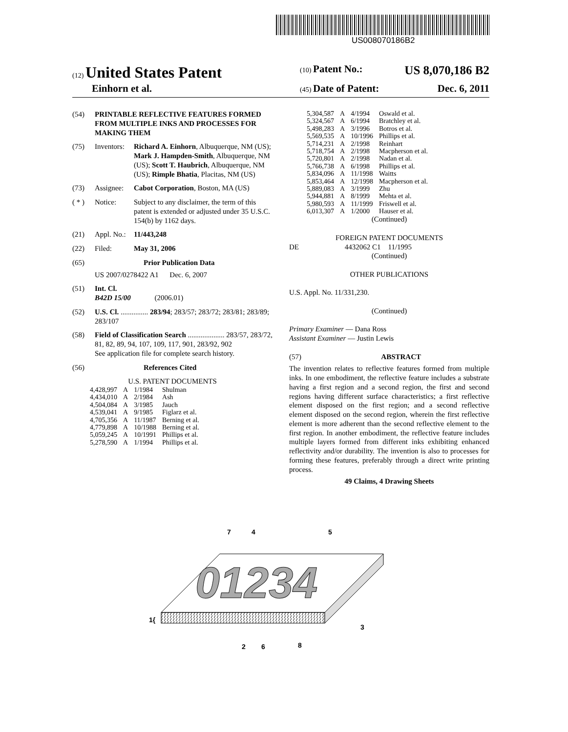US008070186B2
(12) United States Patent
(10) Patent No.: US 8,070,186 B2
Einhorn et al.
(45) Date of Patent: Dec. 6, 2011
(54) PRINTABLE REFLECTIVE FEATURES FORMED FROM MULTIPLE INKS AND PROCESSES FOR MAKING THEM
(75) Inventors: Richard A. Einhorn, Albuquerque, NM (US); Mark J. Hampden-Smith, Albuquerque, NM (US); Scott T. Haubrich, Albuquerque, NM (US); Rimple Bhatia, Placitas, NM (US)
(73) Assignee: Cabot Corporation, Boston, MA (US)
( * ) Notice: Subject to any disclaimer, the term of this patent is extended or adjusted under 35 U.S.C. 154(b) by 1162 days.
(21) Appl. No.: 11/443,248
(22) Filed: May 31, 2006
(65) Prior Publication Data
US 2007/0278422 A1 Dec. 6, 2007
(51) Int. Cl.
B42D 15/00 (2006.01)
(52) U.S. Cl. ............... 283/94; 283/57; 283/72; 283/81; 283/89; 283/107
(58) Field of Classification Search .................... 283/57, 283/72, 81, 82, 89, 94, 107, 109, 117, 901, 283/92, 902
See application file for complete search history.
(56) References Cited
U.S. PATENT DOCUMENTS
| 4,428,997 | A | 1/1984 | Shulman |
| 4,434,010 | A | 2/1984 | Ash |
| 4,504,084 | A | 3/1985 | Jauch |
| 4,539,041 | A | 9/1985 | Figlarz et al. |
| 4,705,356 | A | 11/1987 | Berning et al. |
| 4,779,898 | A | 10/1988 | Berning et al. |
| 5,059,245 | A | 10/1991 | Phillips et al. |
| 5,278,590 | A | 1/1994 | Phillips et al. |
| 5,304,587 | A | 4/1994 | Oswald et al. |
| 5,324,567 | A | 6/1994 | Bratchley et al. |
| 5,498,283 | A | 3/1996 | Botros et al. |
| 5,569,535 | A | 10/1996 | Phillips et al. |
| 5,714,231 | A | 2/1998 | Reinhart |
| 5,718,754 | A | 2/1998 | Macpherson et al. |
| 5,720,801 | A | 2/1998 | Nadan et al. |
| 5,766,738 | A | 6/1998 | Phillips et al. |
| 5,834,096 | A | 11/1998 | Waitts |
| 5,853,464 | A | 12/1998 | Macpherson et al. |
| 5,889,083 | A | 3/1999 | Zhu |
| 5,944,881 | A | 8/1999 | Mehta et al. |
| 5,980,593 | A | 11/1999 | Friswell et al. |
| 6,013,307 | A | 1/2000 | Hauser et al. |
(Continued)
FOREIGN PATENT DOCUMENTS
DE 4432062 C1 11/1995
(Continued)
OTHER PUBLICATIONS
U.S. Appl. No. 11/331,230.
(Continued)
Primary Examiner — Dana Ross
Assistant Examiner — Justin Lewis
(57) ABSTRACT
The invention relates to reflective features formed from multiple inks. In one embodiment, the reflective feature includes a substrate having a first region and a second region, the first and second regions having different surface characteristics; a first reflective element disposed on the first region; and a second reflective element disposed on the second region, wherein the first reflective element is more adherent than the second reflective element to the first region. In another embodiment, the reflective feature includes multiple layers formed from different inks exhibiting enhanced reflectivity and/or durability. The invention is also to processes for forming these features, preferably through a direct write printing process.
49 Claims, 4 Drawing Sheets
01234
7
4
5
1{
2
6
8
3